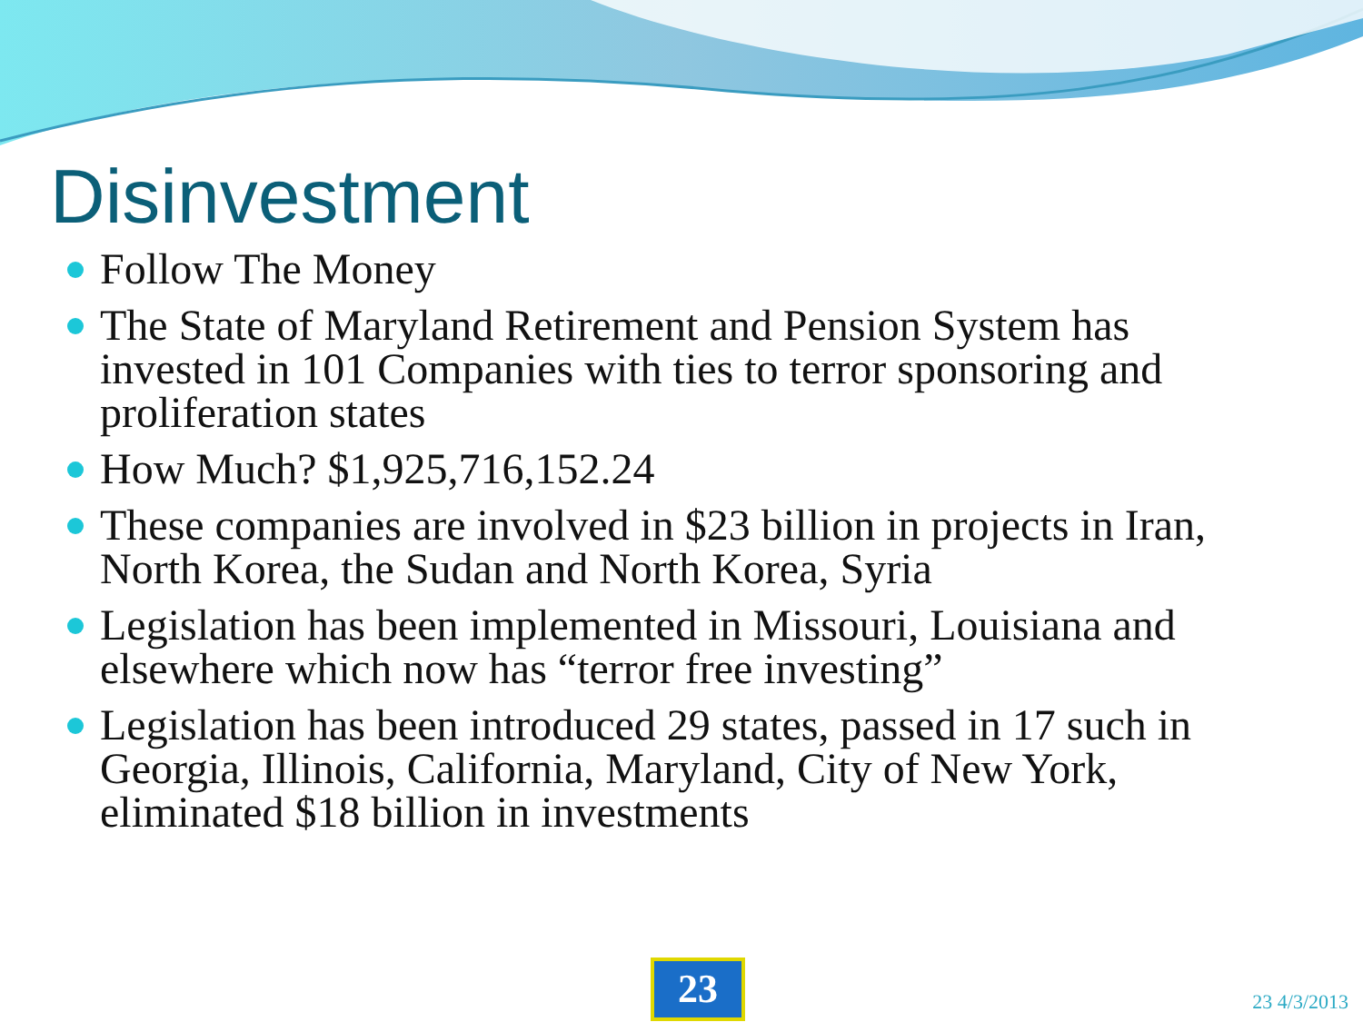Disinvestment
Follow The Money
The State of Maryland Retirement and Pension System has invested in 101 Companies with ties to terror sponsoring and proliferation states
How Much? $1,925,716,152.24
These companies are involved in $23 billion in projects in Iran, North Korea, the Sudan and North Korea, Syria
Legislation has been implemented in Missouri, Louisiana and elsewhere which now has “terror free investing”
Legislation has been introduced 29 states, passed in 17 such in Georgia, Illinois, California, Maryland, City of New York, eliminated $18 billion in investments
23 23 4/3/2013